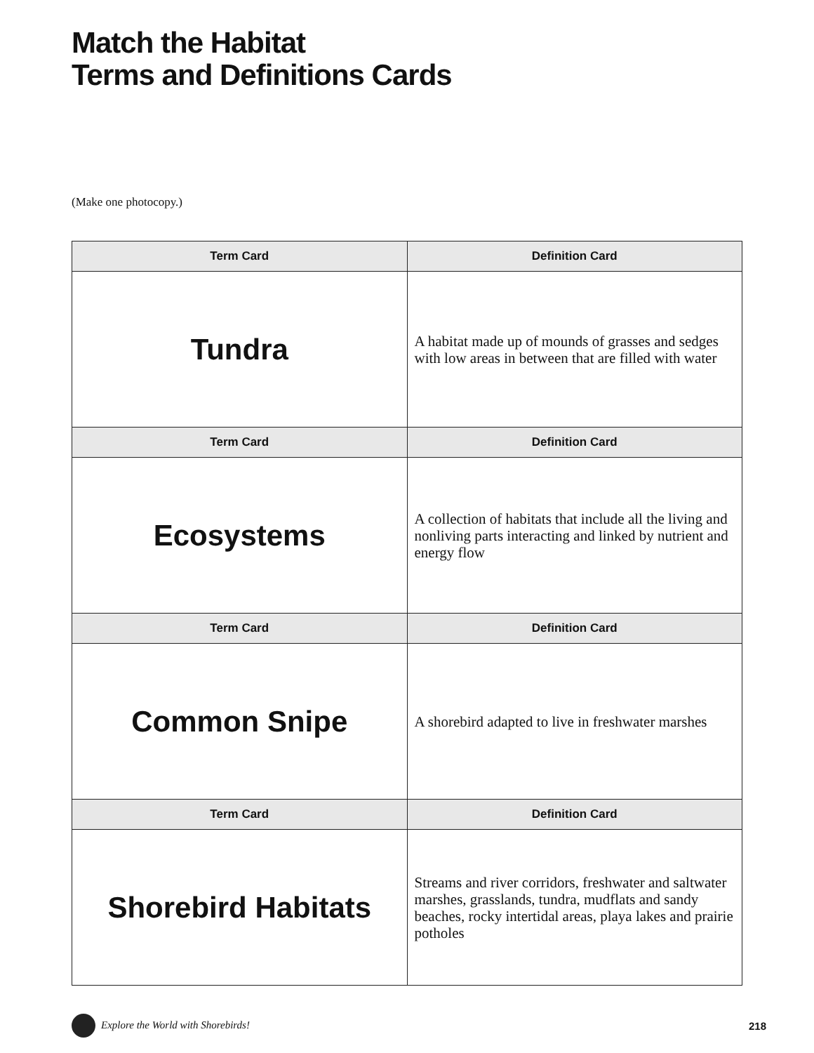Match the Habitat
Terms and Definitions Cards
(Make one photocopy.)
| Term Card | Definition Card |
| --- | --- |
| Tundra | A habitat made up of mounds of grasses and sedges with low areas in between that are filled with water |
| Term Card | Definition Card |
| Ecosystems | A collection of habitats that include all the living and nonliving parts interacting and linked by nutrient and energy flow |
| Term Card | Definition Card |
| Common Snipe | A shorebird adapted to live in freshwater marshes |
| Term Card | Definition Card |
| Shorebird Habitats | Streams and river corridors, freshwater and saltwater marshes, grasslands, tundra, mudflats and sandy beaches, rocky intertidal areas, playa lakes and prairie potholes |
Explore the World with Shorebirds! 218